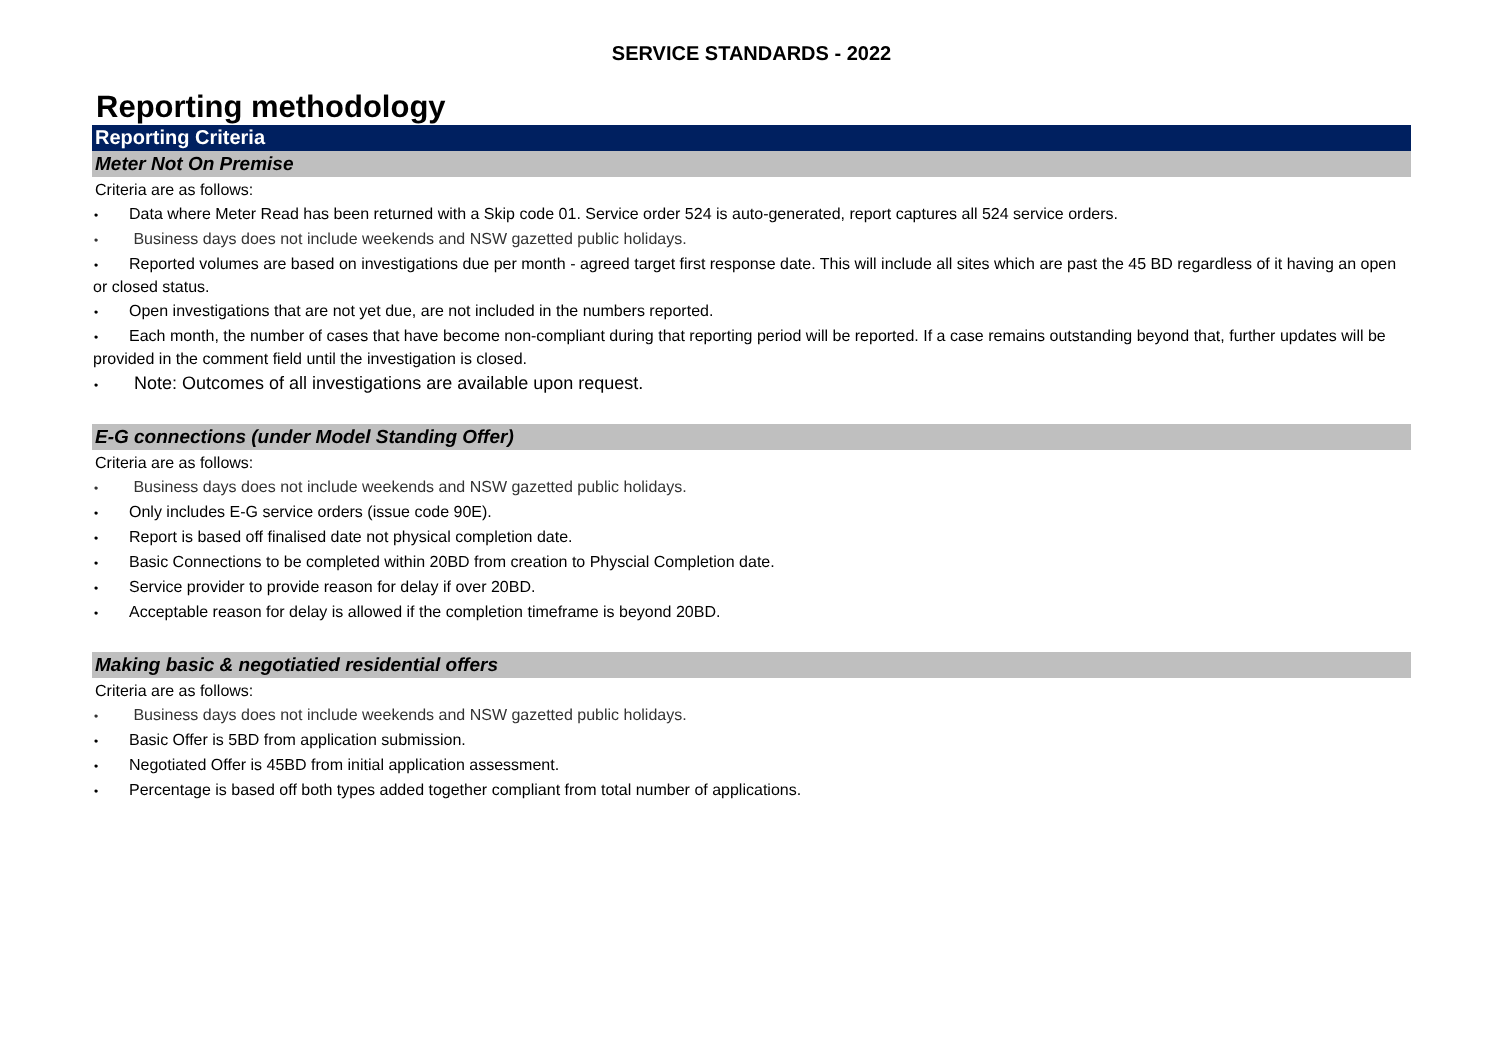SERVICE STANDARDS - 2022
Reporting methodology
Reporting Criteria
Meter Not On Premise
Criteria are as follows:
• Data where Meter Read has been returned with a Skip code 01. Service order 524 is auto-generated, report captures all 524 service orders.
• Business days does not include weekends and NSW gazetted public holidays.
• Reported volumes are based on investigations due per month - agreed target first response date. This will include all sites which are past the 45 BD regardless of it having an open or closed status.
• Open investigations that are not yet due, are not included in the numbers reported.
• Each month, the number of cases that have become non-compliant during that reporting period will be reported. If a case remains outstanding beyond that, further updates will be provided in the comment field until the investigation is closed.
• Note: Outcomes of all investigations are available upon request.
E-G connections (under Model Standing Offer)
Criteria are as follows:
• Business days does not include weekends and NSW gazetted public holidays.
• Only includes E-G service orders (issue code 90E).
• Report is based off finalised date not physical completion date.
• Basic Connections to be completed within 20BD from creation to Physcial Completion date.
• Service provider to provide reason for delay if over 20BD.
• Acceptable reason for delay is allowed if the completion timeframe is beyond 20BD.
Making basic & negotiatied residential offers
Criteria are as follows:
• Business days does not include weekends and NSW gazetted public holidays.
• Basic Offer is 5BD from application submission.
• Negotiated Offer is 45BD from initial application assessment.
• Percentage is based off both types added together compliant from total number of applications.